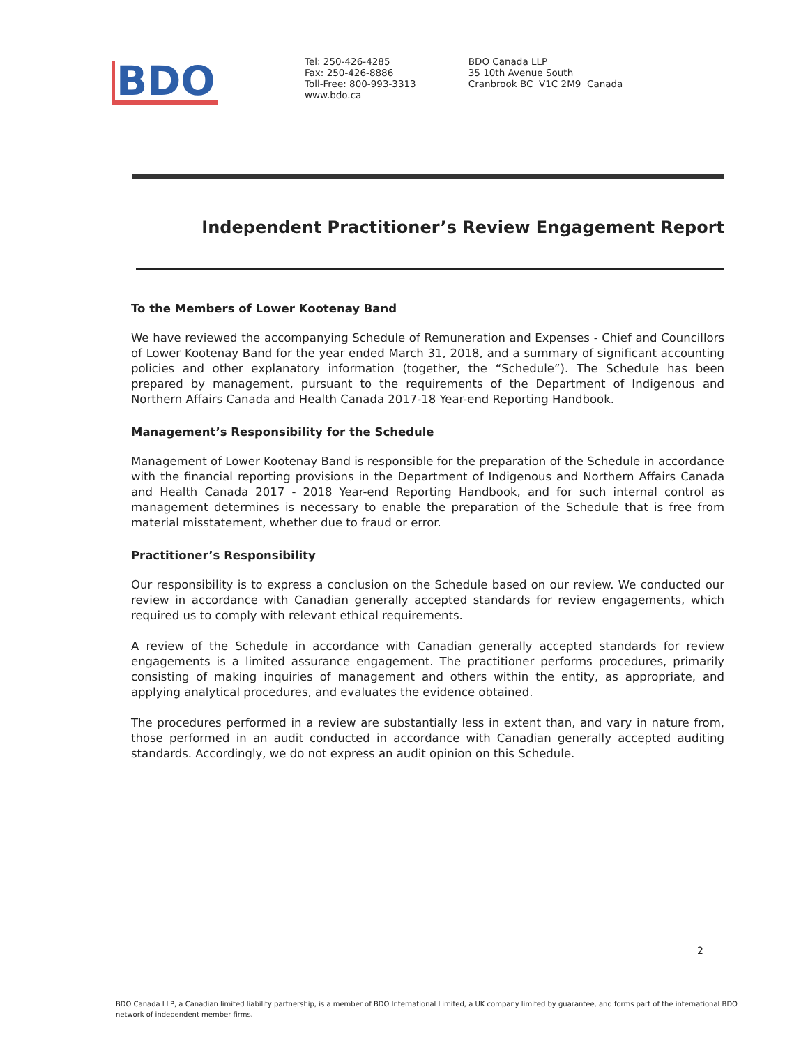BDO
Tel: 250-426-4285
Fax: 250-426-8886
Toll-Free: 800-993-3313
www.bdo.ca
BDO Canada LLP
35 10th Avenue South
Cranbrook BC V1C 2M9 Canada
Independent Practitioner’s Review Engagement Report
To the Members of Lower Kootenay Band
We have reviewed the accompanying Schedule of Remuneration and Expenses - Chief and Councillors of Lower Kootenay Band for the year ended March 31, 2018, and a summary of significant accounting policies and other explanatory information (together, the “Schedule”). The Schedule has been prepared by management, pursuant to the requirements of the Department of Indigenous and Northern Affairs Canada and Health Canada 2017-18 Year-end Reporting Handbook.
Management’s Responsibility for the Schedule
Management of Lower Kootenay Band is responsible for the preparation of the Schedule in accordance with the financial reporting provisions in the Department of Indigenous and Northern Affairs Canada and Health Canada 2017 - 2018 Year-end Reporting Handbook, and for such internal control as management determines is necessary to enable the preparation of the Schedule that is free from material misstatement, whether due to fraud or error.
Practitioner’s Responsibility
Our responsibility is to express a conclusion on the Schedule based on our review. We conducted our review in accordance with Canadian generally accepted standards for review engagements, which required us to comply with relevant ethical requirements.
A review of the Schedule in accordance with Canadian generally accepted standards for review engagements is a limited assurance engagement. The practitioner performs procedures, primarily consisting of making inquiries of management and others within the entity, as appropriate, and applying analytical procedures, and evaluates the evidence obtained.
The procedures performed in a review are substantially less in extent than, and vary in nature from, those performed in an audit conducted in accordance with Canadian generally accepted auditing standards. Accordingly, we do not express an audit opinion on this Schedule.
2
BDO Canada LLP, a Canadian limited liability partnership, is a member of BDO International Limited, a UK company limited by guarantee, and forms part of the international BDO network of independent member firms.